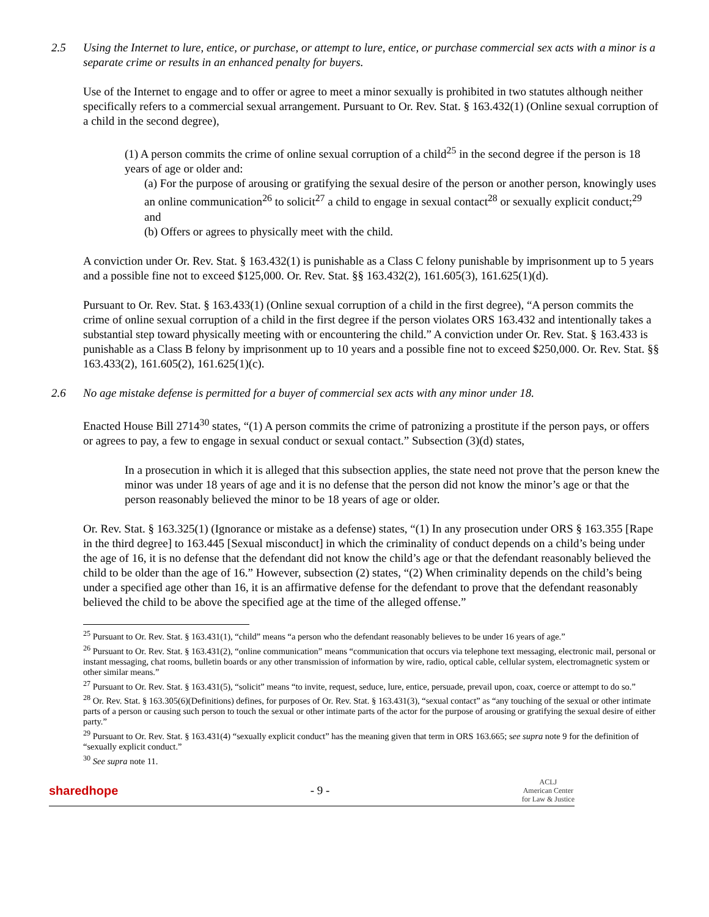2.5 Using the Internet to lure, entice, or purchase, or attempt to lure, entice, or purchase commercial sex acts with a minor is a separate crime or results in an enhanced penalty for buyers.
Use of the Internet to engage and to offer or agree to meet a minor sexually is prohibited in two statutes although neither specifically refers to a commercial sexual arrangement. Pursuant to Or. Rev. Stat. § 163.432(1) (Online sexual corruption of a child in the second degree),
(1) A person commits the crime of online sexual corruption of a child<sup>25</sup> in the second degree if the person is 18 years of age or older and:
(a) For the purpose of arousing or gratifying the sexual desire of the person or another person, knowingly uses an online communication<sup>26</sup> to solicit<sup>27</sup> a child to engage in sexual contact<sup>28</sup> or sexually explicit conduct;<sup>29</sup> and
(b) Offers or agrees to physically meet with the child.
A conviction under Or. Rev. Stat. § 163.432(1) is punishable as a Class C felony punishable by imprisonment up to 5 years and a possible fine not to exceed $125,000. Or. Rev. Stat. §§ 163.432(2), 161.605(3), 161.625(1)(d).
Pursuant to Or. Rev. Stat. § 163.433(1) (Online sexual corruption of a child in the first degree), “A person commits the crime of online sexual corruption of a child in the first degree if the person violates ORS 163.432 and intentionally takes a substantial step toward physically meeting with or encountering the child.” A conviction under Or. Rev. Stat. § 163.433 is punishable as a Class B felony by imprisonment up to 10 years and a possible fine not to exceed $250,000. Or. Rev. Stat. §§ 163.433(2), 161.605(2), 161.625(1)(c).
2.6 No age mistake defense is permitted for a buyer of commercial sex acts with any minor under 18.
Enacted House Bill 2714<sup>30</sup> states, “(1) A person commits the crime of patronizing a prostitute if the person pays, or offers or agrees to pay, a few to engage in sexual conduct or sexual contact.” Subsection (3)(d) states,
In a prosecution in which it is alleged that this subsection applies, the state need not prove that the person knew the minor was under 18 years of age and it is no defense that the person did not know the minor’s age or that the person reasonably believed the minor to be 18 years of age or older.
Or. Rev. Stat. § 163.325(1) (Ignorance or mistake as a defense) states, “(1) In any prosecution under ORS § 163.355 [Rape in the third degree] to 163.445 [Sexual misconduct] in which the criminality of conduct depends on a child’s being under the age of 16, it is no defense that the defendant did not know the child’s age or that the defendant reasonably believed the child to be older than the age of 16.” However, subsection (2) states, “(2) When criminality depends on the child’s being under a specified age other than 16, it is an affirmative defense for the defendant to prove that the defendant reasonably believed the child to be above the specified age at the time of the alleged offense.”
<sup>25</sup> Pursuant to Or. Rev. Stat. § 163.431(1), “child” means “a person who the defendant reasonably believes to be under 16 years of age.”
<sup>26</sup> Pursuant to Or. Rev. Stat. § 163.431(2), “online communication” means “communication that occurs via telephone text messaging, electronic mail, personal or instant messaging, chat rooms, bulletin boards or any other transmission of information by wire, radio, optical cable, cellular system, electromagnetic system or other similar means.”
<sup>27</sup> Pursuant to Or. Rev. Stat. § 163.431(5), “solicit” means “to invite, request, seduce, lure, entice, persuade, prevail upon, coax, coerce or attempt to do so.”
<sup>28</sup> Or. Rev. Stat. § 163.305(6)(Definitions) defines, for purposes of Or. Rev. Stat. § 163.431(3), “sexual contact” as “any touching of the sexual or other intimate parts of a person or causing such person to touch the sexual or other intimate parts of the actor for the purpose of arousing or gratifying the sexual desire of either party.”
<sup>29</sup> Pursuant to Or. Rev. Stat. § 163.431(4) “sexually explicit conduct” has the meaning given that term in ORS 163.665; see supra note 9 for the definition of “sexually explicit conduct.”
<sup>30</sup> See supra note 11.
sharedhope - 9 - ACLJ
American Center
for Law & Justice